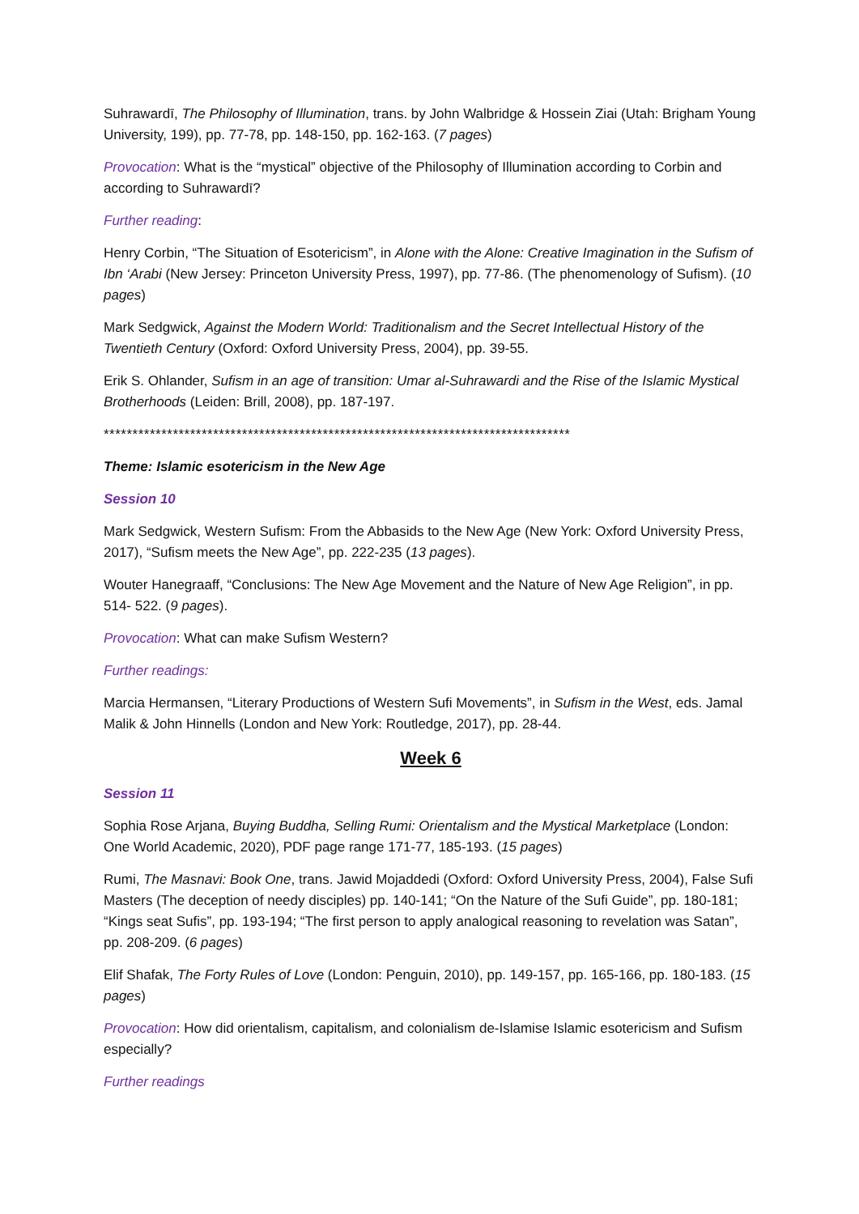Suhrawardī, The Philosophy of Illumination, trans. by John Walbridge & Hossein Ziai (Utah: Brigham Young University, 199), pp. 77-78, pp. 148-150, pp. 162-163. (7 pages)
Provocation: What is the “mystical” objective of the Philosophy of Illumination according to Corbin and according to Suhrawardī?
Further reading:
Henry Corbin, “The Situation of Esotericism”, in Alone with the Alone: Creative Imagination in the Sufism of Ibn ‘Arabi (New Jersey: Princeton University Press, 1997), pp. 77-86. (The phenomenology of Sufism). (10 pages)
Mark Sedgwick, Against the Modern World: Traditionalism and the Secret Intellectual History of the Twentieth Century (Oxford: Oxford University Press, 2004), pp. 39-55.
Erik S. Ohlander, Sufism in an age of transition: Umar al-Suhrawardi and the Rise of the Islamic Mystical Brotherhoods (Leiden: Brill, 2008), pp. 187-197.
*********************************************************************************
Theme: Islamic esotericism in the New Age
Session 10
Mark Sedgwick, Western Sufism: From the Abbasids to the New Age (New York: Oxford University Press, 2017), “Sufism meets the New Age”, pp. 222-235 (13 pages).
Wouter Hanegraaff, “Conclusions: The New Age Movement and the Nature of New Age Religion”, in pp. 514- 522. (9 pages).
Provocation: What can make Sufism Western?
Further readings:
Marcia Hermansen, “Literary Productions of Western Sufi Movements”, in Sufism in the West, eds. Jamal Malik & John Hinnells (London and New York: Routledge, 2017), pp. 28-44.
Week 6
Session 11
Sophia Rose Arjana, Buying Buddha, Selling Rumi: Orientalism and the Mystical Marketplace (London: One World Academic, 2020), PDF page range 171-77, 185-193. (15 pages)
Rumi, The Masnavi: Book One, trans. Jawid Mojaddedi (Oxford: Oxford University Press, 2004), False Sufi Masters (The deception of needy disciples) pp. 140-141; “On the Nature of the Sufi Guide”, pp. 180-181; “Kings seat Sufis”, pp. 193-194; “The first person to apply analogical reasoning to revelation was Satan”, pp. 208-209. (6 pages)
Elif Shafak, The Forty Rules of Love (London: Penguin, 2010), pp. 149-157, pp. 165-166, pp. 180-183. (15 pages)
Provocation: How did orientalism, capitalism, and colonialism de-Islamise Islamic esotericism and Sufism especially?
Further readings